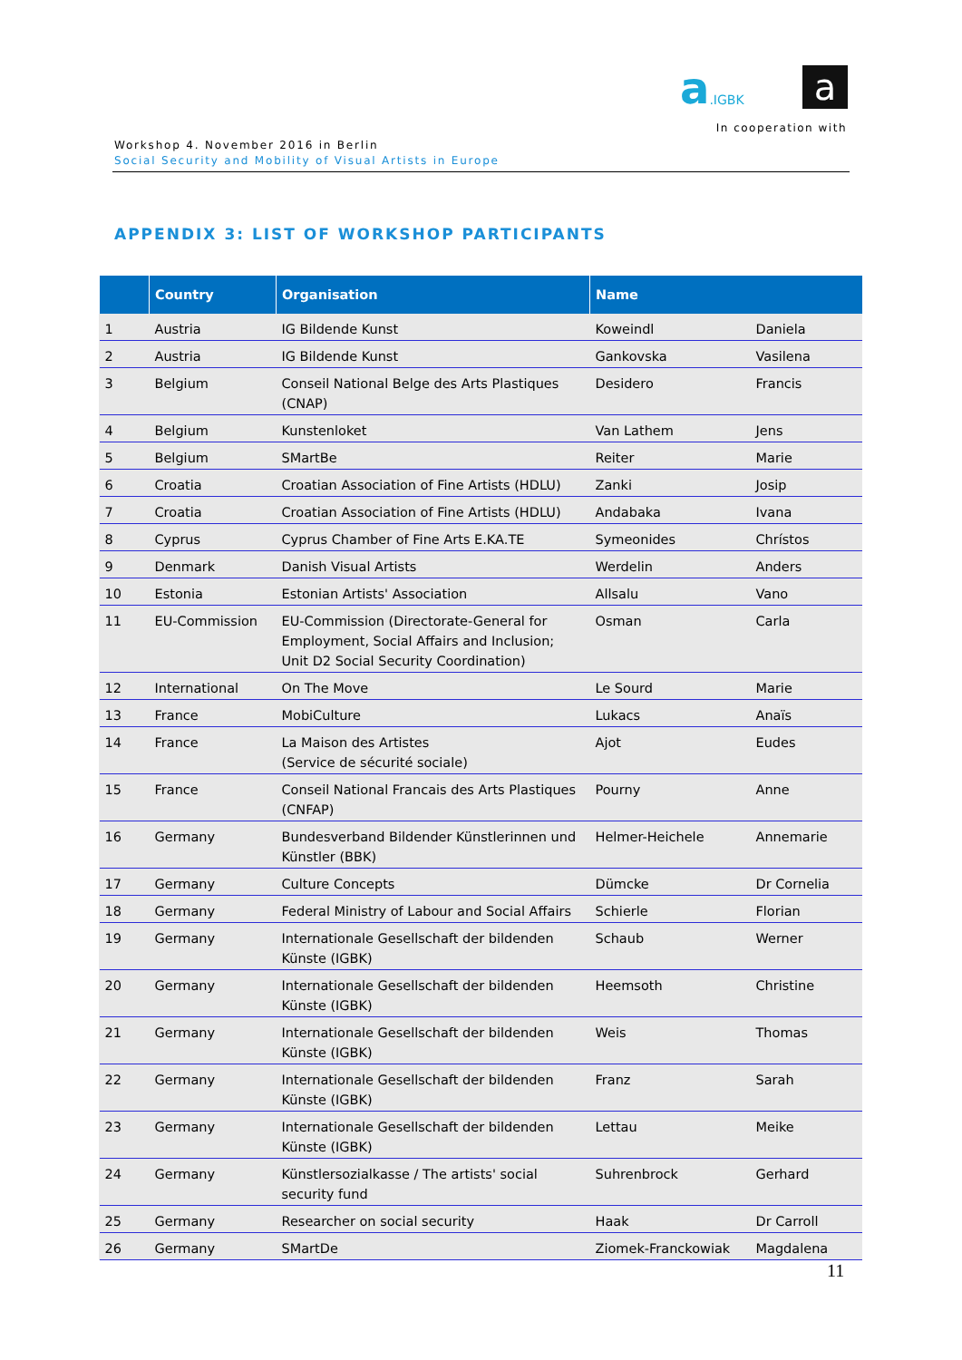a.IGBK a
In cooperation with
Workshop 4. November 2016 in Berlin
Social Security and Mobility of Visual Artists in Europe
APPENDIX 3: LIST OF WORKSHOP PARTICIPANTS
| | Country | Organisation | Name | |
| --- | --- | --- | --- | --- |
| 1 | Austria | IG Bildende Kunst | Koweindl | Daniela |
| 2 | Austria | IG Bildende Kunst | Gankovska | Vasilena |
| 3 | Belgium | Conseil National Belge des Arts Plastiques (CNAP) | Desidero | Francis |
| 4 | Belgium | Kunstenloket | Van Lathem | Jens |
| 5 | Belgium | SMartBe | Reiter | Marie |
| 6 | Croatia | Croatian Association of Fine Artists (HDLU) | Zanki | Josip |
| 7 | Croatia | Croatian Association of Fine Artists (HDLU) | Andabaka | Ivana |
| 8 | Cyprus | Cyprus Chamber of Fine Arts E.KA.TE | Symeonides | Chrístos |
| 9 | Denmark | Danish Visual Artists | Werdelin | Anders |
| 10 | Estonia | Estonian Artists' Association | Allsalu | Vano |
| 11 | EU-Commission | EU-Commission (Directorate-General for Employment, Social Affairs and Inclusion; Unit D2 Social Security Coordination) | Osman | Carla |
| 12 | International | On The Move | Le Sourd | Marie |
| 13 | France | MobiCulture | Lukacs | Anaïs |
| 14 | France | La Maison des Artistes (Service de sécurité sociale) | Ajot | Eudes |
| 15 | France | Conseil National Francais des Arts Plastiques (CNFAP) | Pourny | Anne |
| 16 | Germany | Bundesverband Bildender Künstlerinnen und Künstler (BBK) | Helmer-Heichele | Annemarie |
| 17 | Germany | Culture Concepts | Dümcke | Dr Cornelia |
| 18 | Germany | Federal Ministry of Labour and Social Affairs | Schierle | Florian |
| 19 | Germany | Internationale Gesellschaft der bildenden Künste (IGBK) | Schaub | Werner |
| 20 | Germany | Internationale Gesellschaft der bildenden Künste (IGBK) | Heemsoth | Christine |
| 21 | Germany | Internationale Gesellschaft der bildenden Künste (IGBK) | Weis | Thomas |
| 22 | Germany | Internationale Gesellschaft der bildenden Künste (IGBK) | Franz | Sarah |
| 23 | Germany | Internationale Gesellschaft der bildenden Künste (IGBK) | Lettau | Meike |
| 24 | Germany | Künstlersozialkasse / The artists' social security fund | Suhrenbrock | Gerhard |
| 25 | Germany | Researcher on social security | Haak | Dr Carroll |
| 26 | Germany | SMartDe | Ziomek-Franckowiak | Magdalena |
11